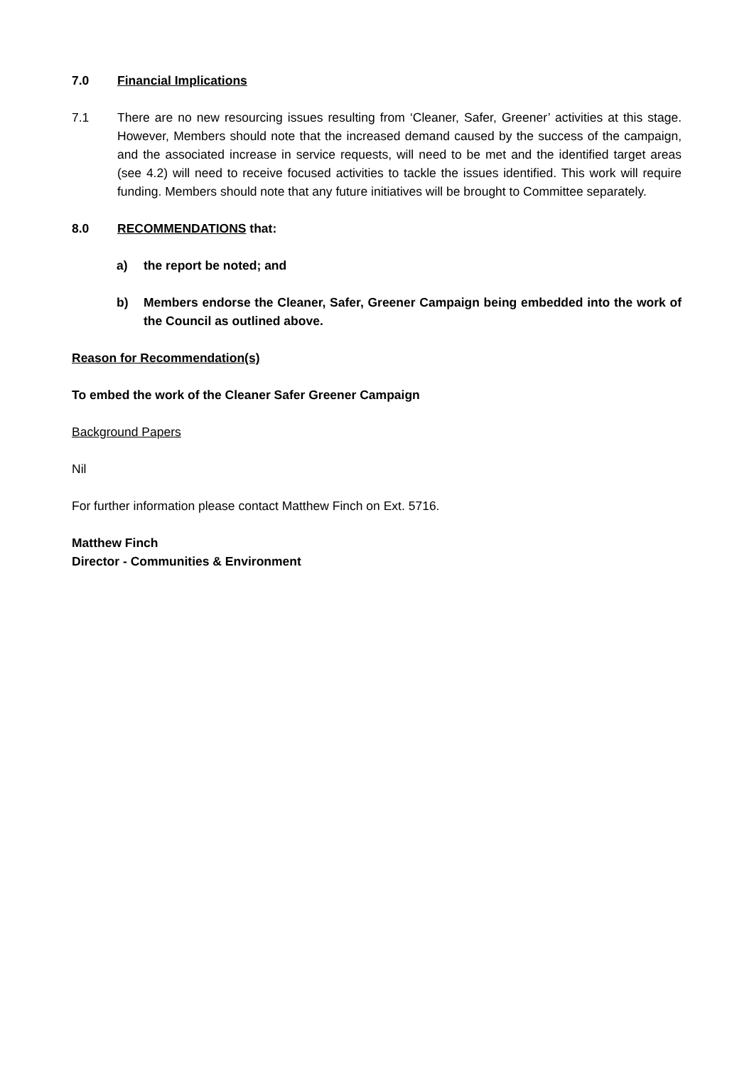7.0 Financial Implications
7.1 There are no new resourcing issues resulting from ‘Cleaner, Safer, Greener’ activities at this stage. However, Members should note that the increased demand caused by the success of the campaign, and the associated increase in service requests, will need to be met and the identified target areas (see 4.2) will need to receive focused activities to tackle the issues identified. This work will require funding. Members should note that any future initiatives will be brought to Committee separately.
8.0 RECOMMENDATIONS that:
a) the report be noted; and
b) Members endorse the Cleaner, Safer, Greener Campaign being embedded into the work of the Council as outlined above.
Reason for Recommendation(s)
To embed the work of the Cleaner Safer Greener Campaign
Background Papers
Nil
For further information please contact Matthew Finch on Ext. 5716.
Matthew Finch
Director - Communities & Environment